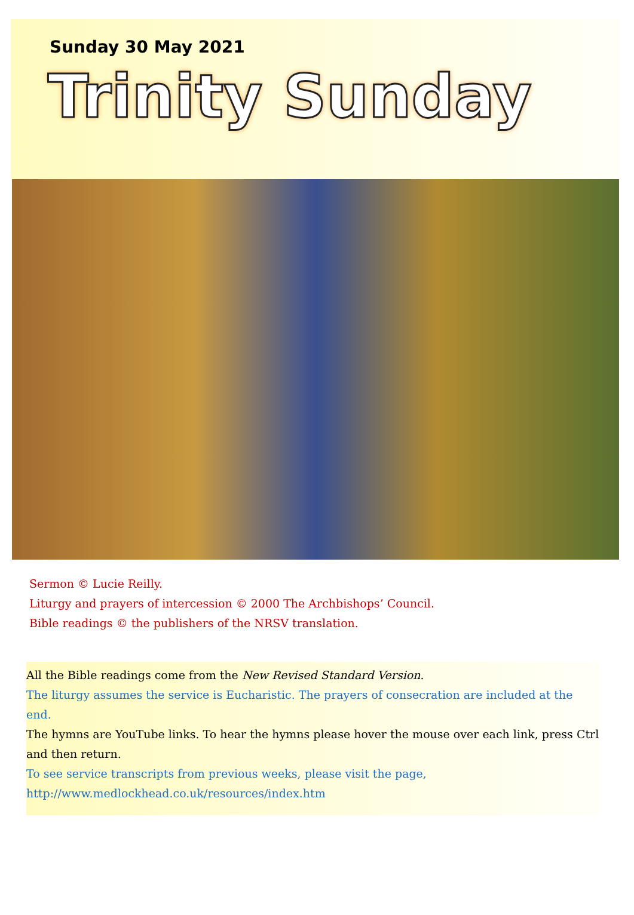Sunday 30 May 2021
Trinity Sunday
Sermon © Lucie Reilly.
Liturgy and prayers of intercession © 2000 The Archbishops’ Council.
Bible readings © the publishers of the NRSV translation.
All the Bible readings come from the New Revised Standard Version.
The liturgy assumes the service is Eucharistic. The prayers of consecration are included at the end.
The hymns are YouTube links. To hear the hymns please hover the mouse over each link, press Ctrl and then return.
To see service transcripts from previous weeks, please visit the page, http://www.medlockhead.co.uk/resources/index.htm